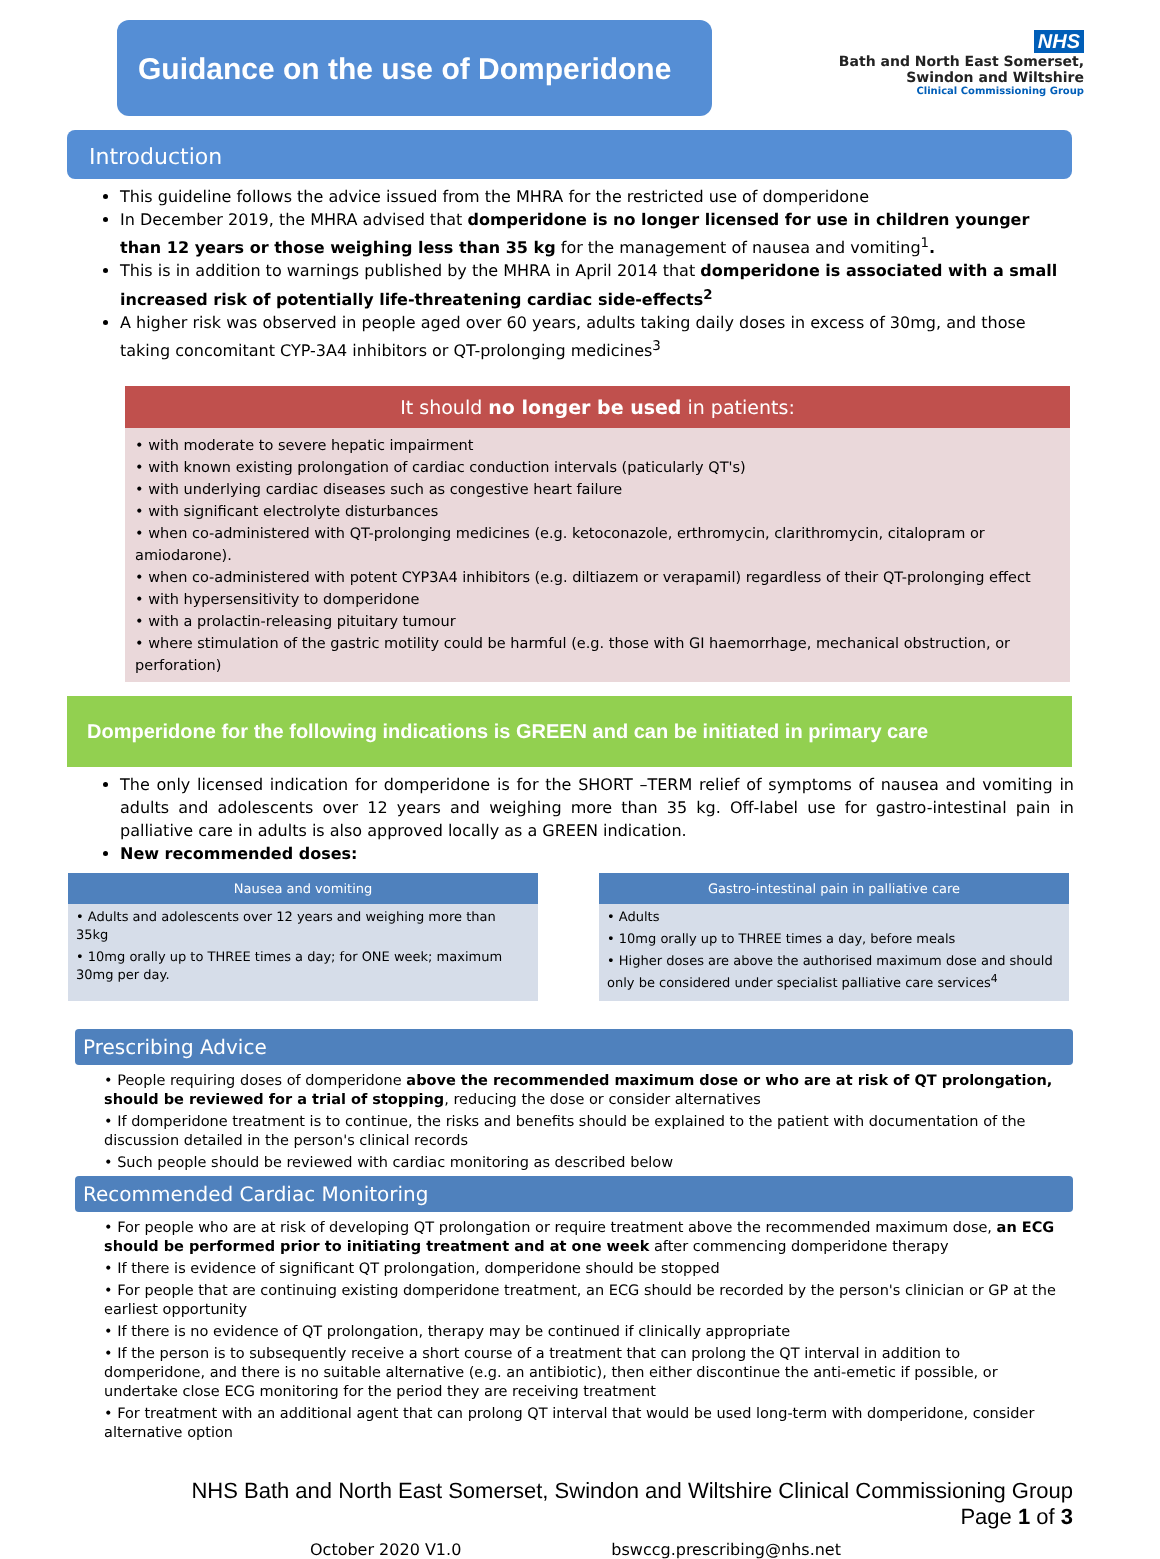Guidance on the use of Domperidone
NHS
Bath and North East Somerset,
Swindon and Wiltshire
Clinical Commissioning Group
Introduction
This guideline follows the advice issued from the MHRA for the restricted use of domperidone
In December 2019, the MHRA advised that domperidone is no longer licensed for use in children younger than 12 years or those weighing less than 35 kg for the management of nausea and vomiting<sup>1</sup>.
This is in addition to warnings published by the MHRA in April 2014 that domperidone is associated with a small increased risk of potentially life-threatening cardiac side-effects<sup>2</sup>
A higher risk was observed in people aged over 60 years, adults taking daily doses in excess of 30mg, and those taking concomitant CYP-3A4 inhibitors or QT-prolonging medicines<sup>3</sup>
It should no longer be used in patients:
• with moderate to severe hepatic impairment
• with known existing prolongation of cardiac conduction intervals (paticularly QT's)
• with underlying cardiac diseases such as congestive heart failure
• with significant electrolyte disturbances
• when co-administered with QT-prolonging medicines (e.g. ketoconazole, erthromycin, clarithromycin, citalopram or amiodarone).
• when co-administered with potent CYP3A4 inhibitors (e.g. diltiazem or verapamil) regardless of their QT-prolonging effect
• with hypersensitivity to domperidone
• with a prolactin-releasing pituitary tumour
• where stimulation of the gastric motility could be harmful (e.g. those with GI haemorrhage, mechanical obstruction, or perforation)
Domperidone for the following indications is GREEN and can be initiated in primary care
The only licensed indication for domperidone is for the SHORT –TERM relief of symptoms of nausea and vomiting in adults and adolescents over 12 years and weighing more than 35 kg. Off-label use for gastro-intestinal pain in palliative care in adults is also approved locally as a GREEN indication.
New recommended doses:
Nausea and vomiting
• Adults and adolescents over 12 years and weighing more than 35kg
• 10mg orally up to THREE times a day; for ONE week; maximum 30mg per day.
Gastro-intestinal pain in palliative care
• Adults
• 10mg orally up to THREE times a day, before meals
• Higher doses are above the authorised maximum dose and should only be considered under specialist palliative care services<sup>4</sup>
Prescribing Advice
• People requiring doses of domperidone above the recommended maximum dose or who are at risk of QT prolongation, should be reviewed for a trial of stopping, reducing the dose or consider alternatives
• If domperidone treatment is to continue, the risks and benefits should be explained to the patient with documentation of the discussion detailed in the person's clinical records
• Such people should be reviewed with cardiac monitoring as described below
Recommended Cardiac Monitoring
• For people who are at risk of developing QT prolongation or require treatment above the recommended maximum dose, an ECG should be performed prior to initiating treatment and at one week after commencing domperidone therapy
• If there is evidence of significant QT prolongation, domperidone should be stopped
• For people that are continuing existing domperidone treatment, an ECG should be recorded by the person's clinician or GP at the earliest opportunity
• If there is no evidence of QT prolongation, therapy may be continued if clinically appropriate
• If the person is to subsequently receive a short course of a treatment that can prolong the QT interval in addition to domperidone, and there is no suitable alternative (e.g. an antibiotic), then either discontinue the anti-emetic if possible, or undertake close ECG monitoring for the period they are receiving treatment
• For treatment with an additional agent that can prolong QT interval that would be used long-term with domperidone, consider alternative option
NHS Bath and North East Somerset, Swindon and Wiltshire Clinical Commissioning Group
Page 1 of 3
October 2020 V1.0 bswccg.prescribing@nhs.net